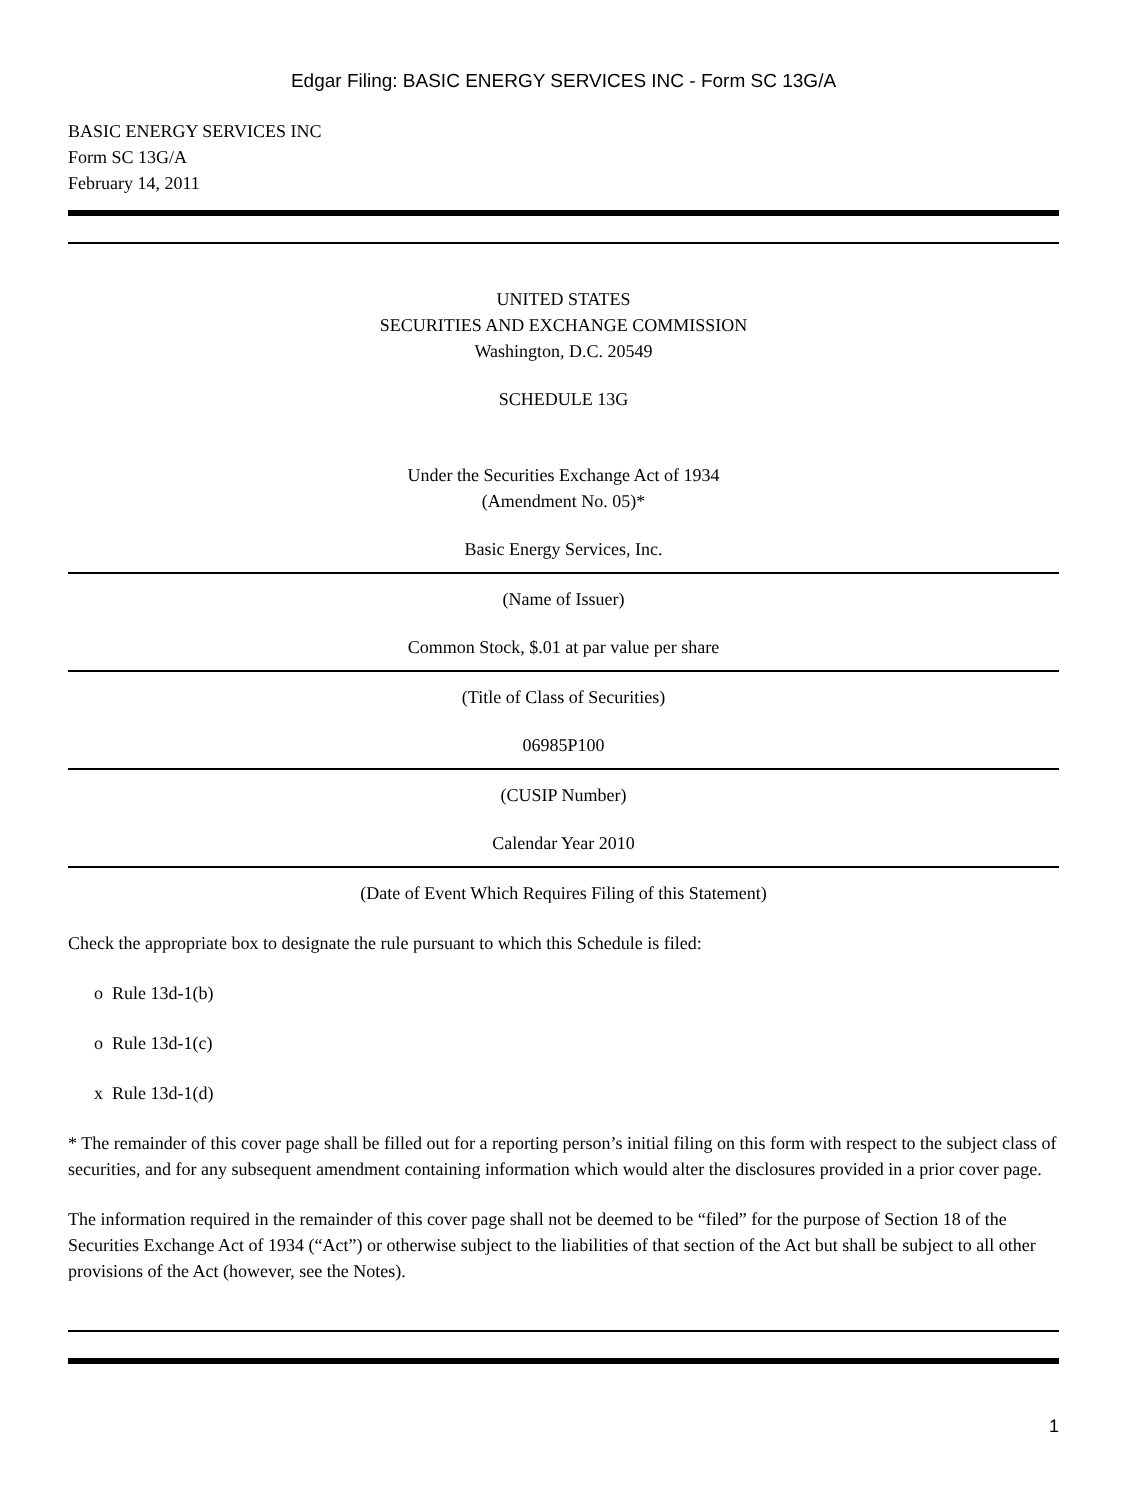Edgar Filing: BASIC ENERGY SERVICES INC - Form SC 13G/A
BASIC ENERGY SERVICES INC
Form SC 13G/A
February 14, 2011
UNITED STATES
SECURITIES AND EXCHANGE COMMISSION
Washington, D.C. 20549
SCHEDULE 13G
Under the Securities Exchange Act of 1934
(Amendment No. 05)*
Basic Energy Services, Inc.
(Name of Issuer)
Common Stock, $.01 at par value per share
(Title of Class of Securities)
06985P100
(CUSIP Number)
Calendar Year 2010
(Date of Event Which Requires Filing of this Statement)
Check the appropriate box to designate the rule pursuant to which this Schedule is filed:
o Rule 13d-1(b)
o Rule 13d-1(c)
x Rule 13d-1(d)
* The remainder of this cover page shall be filled out for a reporting person’s initial filing on this form with respect to the subject class of securities, and for any subsequent amendment containing information which would alter the disclosures provided in a prior cover page.
The information required in the remainder of this cover page shall not be deemed to be “filed” for the purpose of Section 18 of the Securities Exchange Act of 1934 (“Act”) or otherwise subject to the liabilities of that section of the Act but shall be subject to all other provisions of the Act (however, see the Notes).
1